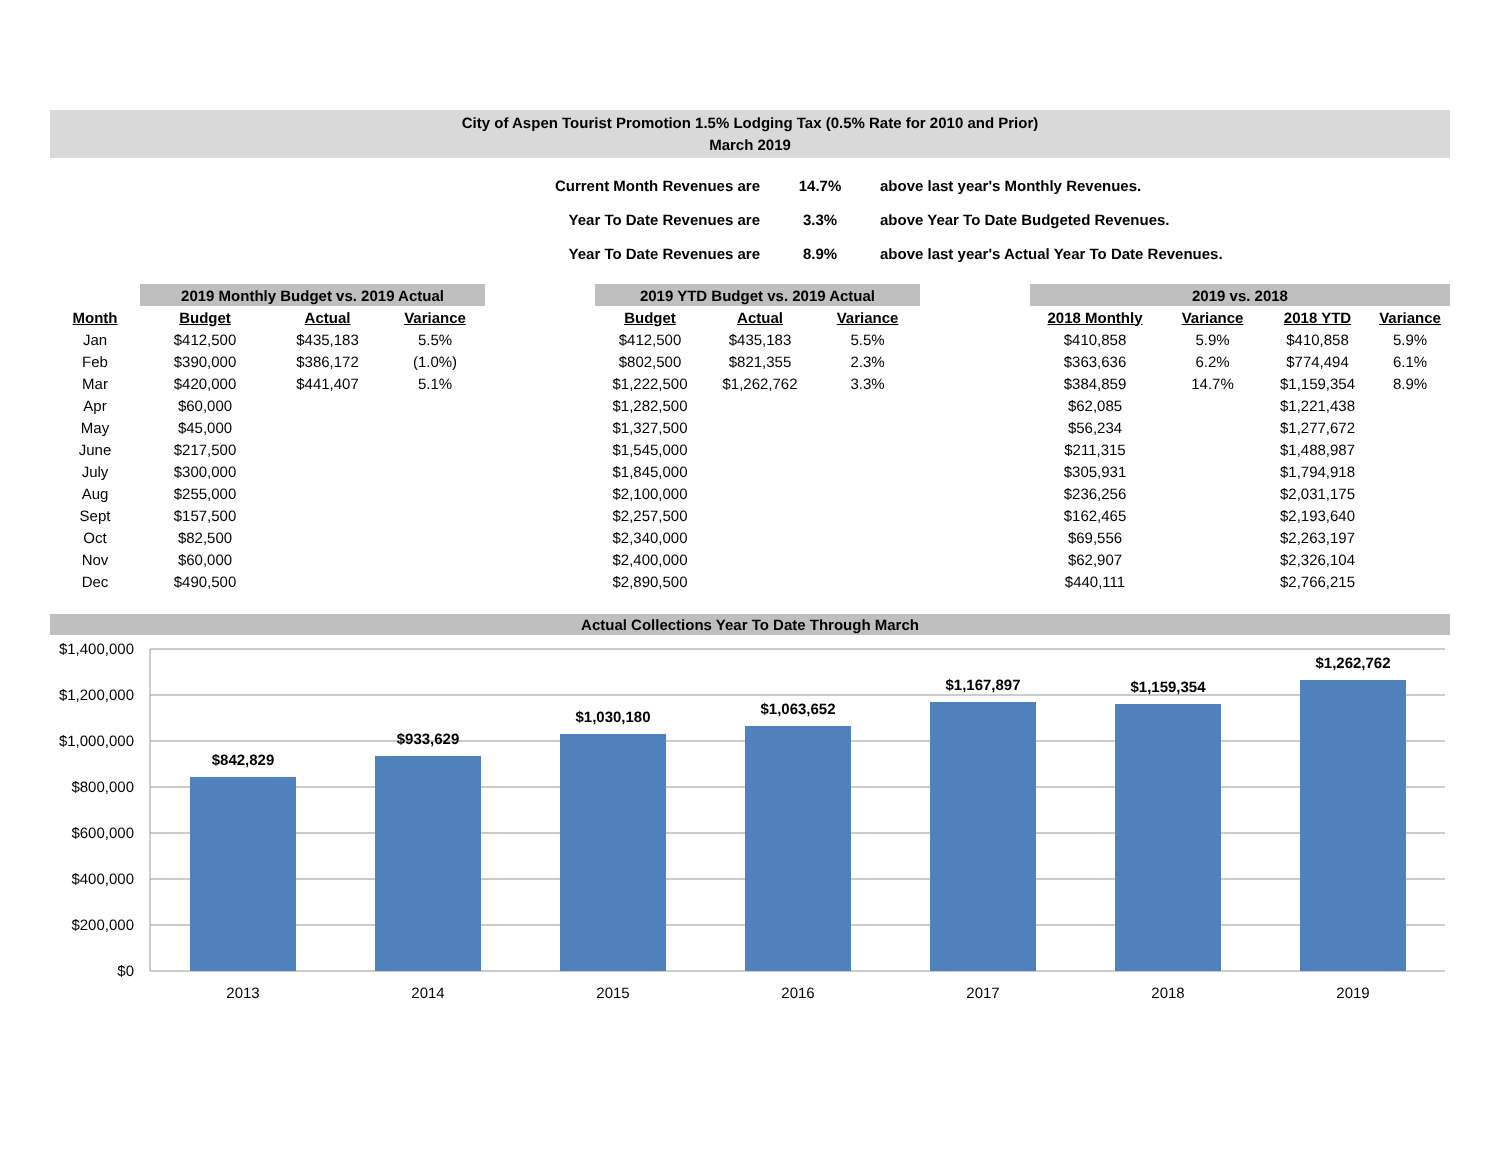City of Aspen Tourist Promotion 1.5% Lodging Tax (0.5% Rate for 2010 and Prior)
March 2019
| Current Month Revenues are | 14.7% | above last year's Monthly Revenues. |
| Year To Date Revenues are | 3.3% | above Year To Date Budgeted Revenues. |
| Year To Date Revenues are | 8.9% | above last year's Actual Year To Date Revenues. |
| | 2019 Monthly Budget vs. 2019 Actual | | |
| --- | --- | --- | --- |
| Month | Budget | Actual | Variance |
| Jan | $412,500 | $435,183 | 5.5% |
| Feb | $390,000 | $386,172 | (1.0%) |
| Mar | $420,000 | $441,407 | 5.1% |
| Apr | $60,000 | | |
| May | $45,000 | | |
| June | $217,500 | | |
| July | $300,000 | | |
| Aug | $255,000 | | |
| Sept | $157,500 | | |
| Oct | $82,500 | | |
| Nov | $60,000 | | |
| Dec | $490,500 | | |
| 2019 YTD Budget vs. 2019 Actual | | |
| --- | --- | --- |
| Budget | Actual | Variance |
| $412,500 | $435,183 | 5.5% |
| $802,500 | $821,355 | 2.3% |
| $1,222,500 | $1,262,762 | 3.3% |
| $1,282,500 | | |
| $1,327,500 | | |
| $1,545,000 | | |
| $1,845,000 | | |
| $2,100,000 | | |
| $2,257,500 | | |
| $2,340,000 | | |
| $2,400,000 | | |
| $2,890,500 | | |
| 2019 vs. 2018 | | | |
| --- | --- | --- | --- |
| 2018 Monthly | Variance | 2018 YTD | Variance |
| $410,858 | 5.9% | $410,858 | 5.9% |
| $363,636 | 6.2% | $774,494 | 6.1% |
| $384,859 | 14.7% | $1,159,354 | 8.9% |
| $62,085 | | $1,221,438 | |
| $56,234 | | $1,277,672 | |
| $211,315 | | $1,488,987 | |
| $305,931 | | $1,794,918 | |
| $236,256 | | $2,031,175 | |
| $162,465 | | $2,193,640 | |
| $69,556 | | $2,263,197 | |
| $62,907 | | $2,326,104 | |
| $440,111 | | $2,766,215 | |
Actual Collections Year To Date Through March
$1,400,000
$1,200,000
$1,000,000
$800,000
$600,000
$400,000
$200,000
$0
$842,829
$933,629
$1,030,180
$1,063,652
$1,167,897
$1,159,354
$1,262,762
2013
2014
2015
2016
2017
2018
2019